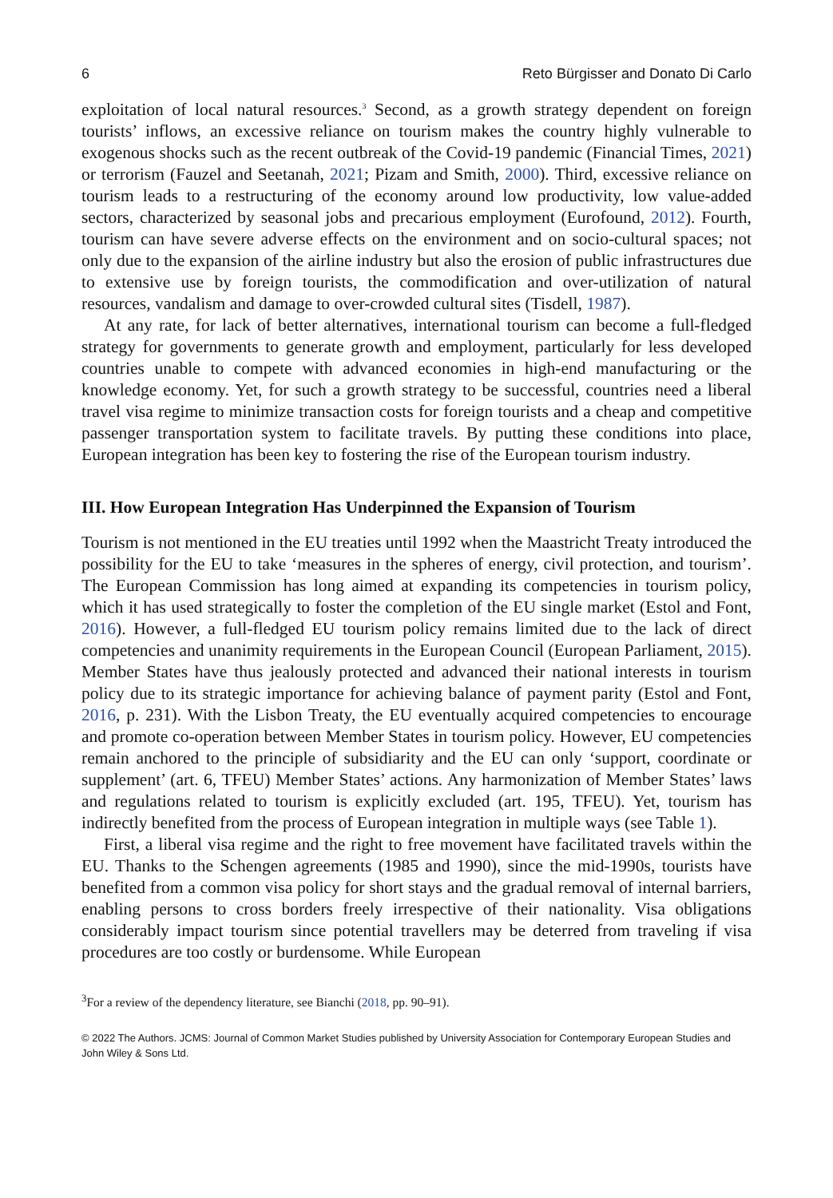6 Reto Bürgisser and Donato Di Carlo
exploitation of local natural resources.<sup>3</sup> Second, as a growth strategy dependent on foreign tourists’ inflows, an excessive reliance on tourism makes the country highly vulnerable to exogenous shocks such as the recent outbreak of the Covid-19 pandemic (Financial Times, 2021) or terrorism (Fauzel and Seetanah, 2021; Pizam and Smith, 2000). Third, excessive reliance on tourism leads to a restructuring of the economy around low productivity, low value-added sectors, characterized by seasonal jobs and precarious employment (Eurofound, 2012). Fourth, tourism can have severe adverse effects on the environment and on socio-cultural spaces; not only due to the expansion of the airline industry but also the erosion of public infrastructures due to extensive use by foreign tourists, the commodification and over-utilization of natural resources, vandalism and damage to over-crowded cultural sites (Tisdell, 1987).
At any rate, for lack of better alternatives, international tourism can become a full-fledged strategy for governments to generate growth and employment, particularly for less developed countries unable to compete with advanced economies in high-end manufacturing or the knowledge economy. Yet, for such a growth strategy to be successful, countries need a liberal travel visa regime to minimize transaction costs for foreign tourists and a cheap and competitive passenger transportation system to facilitate travels. By putting these conditions into place, European integration has been key to fostering the rise of the European tourism industry.
III. How European Integration Has Underpinned the Expansion of Tourism
Tourism is not mentioned in the EU treaties until 1992 when the Maastricht Treaty introduced the possibility for the EU to take ‘measures in the spheres of energy, civil protection, and tourism’. The European Commission has long aimed at expanding its competencies in tourism policy, which it has used strategically to foster the completion of the EU single market (Estol and Font, 2016). However, a full-fledged EU tourism policy remains limited due to the lack of direct competencies and unanimity requirements in the European Council (European Parliament, 2015). Member States have thus jealously protected and advanced their national interests in tourism policy due to its strategic importance for achieving balance of payment parity (Estol and Font, 2016, p. 231). With the Lisbon Treaty, the EU eventually acquired competencies to encourage and promote co-operation between Member States in tourism policy. However, EU competencies remain anchored to the principle of subsidiarity and the EU can only ‘support, coordinate or supplement’ (art. 6, TFEU) Member States’ actions. Any harmonization of Member States’ laws and regulations related to tourism is explicitly excluded (art. 195, TFEU). Yet, tourism has indirectly benefited from the process of European integration in multiple ways (see Table 1).
First, a liberal visa regime and the right to free movement have facilitated travels within the EU. Thanks to the Schengen agreements (1985 and 1990), since the mid-1990s, tourists have benefited from a common visa policy for short stays and the gradual removal of internal barriers, enabling persons to cross borders freely irrespective of their nationality. Visa obligations considerably impact tourism since potential travellers may be deterred from traveling if visa procedures are too costly or burdensome. While European
<sup>3</sup> For a review of the dependency literature, see Bianchi (2018, pp. 90–91).
© 2022 The Authors. JCMS: Journal of Common Market Studies published by University Association for Contemporary European Studies and John Wiley & Sons Ltd.